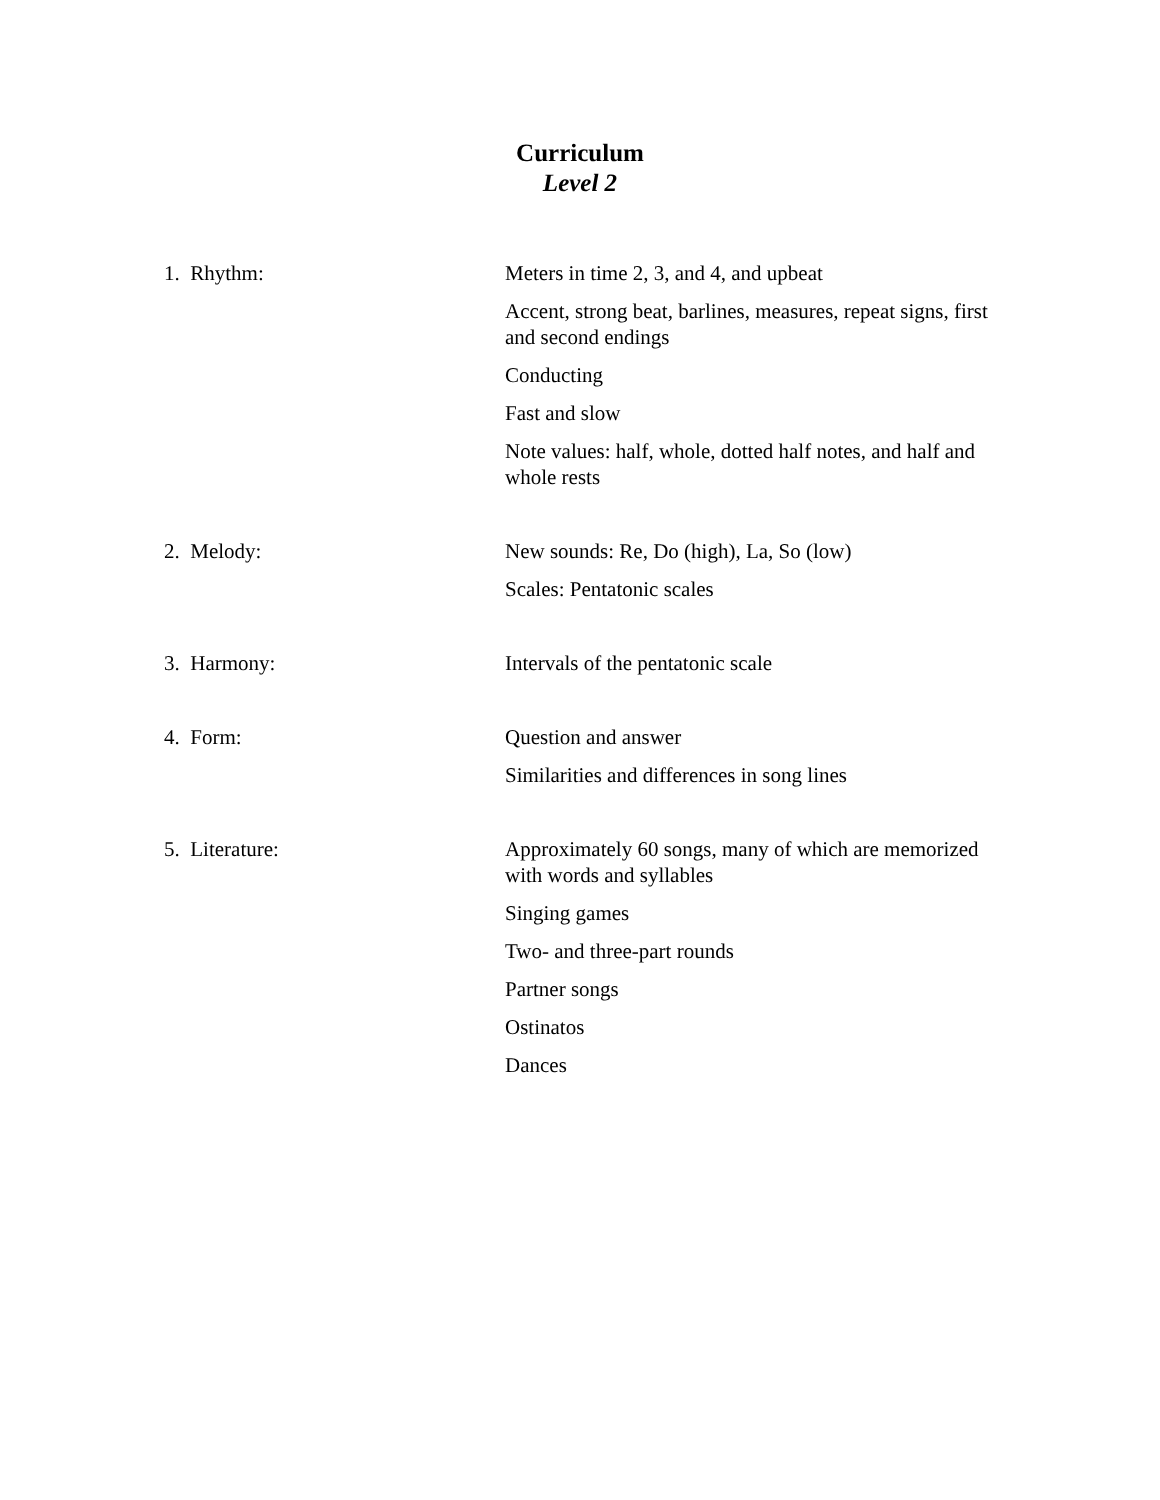Curriculum
Level 2
1. Rhythm: Meters in time 2, 3, and 4, and upbeat
Accent, strong beat, barlines, measures, repeat signs, first and second endings
Conducting
Fast and slow
Note values: half, whole, dotted half notes, and half and whole rests
2. Melody: New sounds: Re, Do (high), La, So (low)
Scales: Pentatonic scales
3. Harmony: Intervals of the pentatonic scale
4. Form: Question and answer
Similarities and differences in song lines
5. Literature: Approximately 60 songs, many of which are memorized with words and syllables
Singing games
Two- and three-part rounds
Partner songs
Ostinatos
Dances